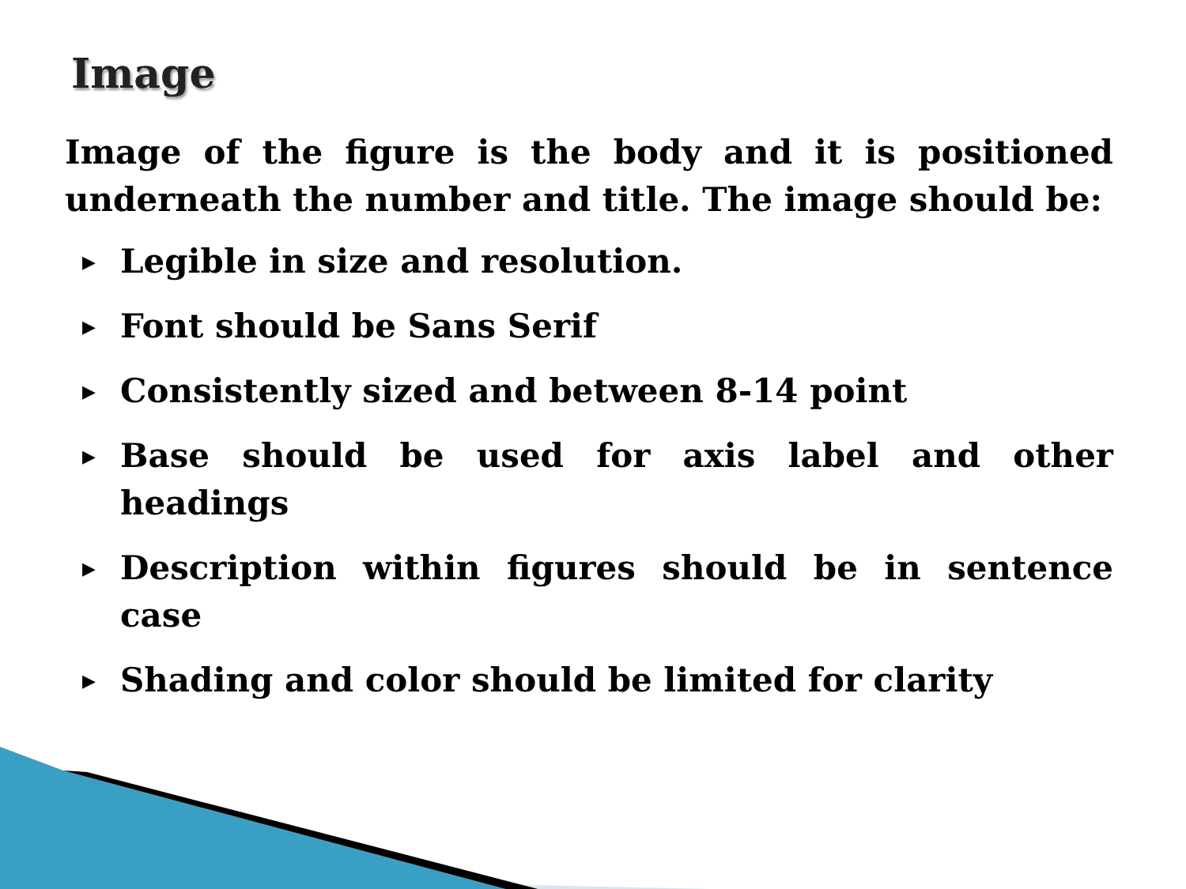Image
Image of the figure is the body and it is positioned underneath the number and title. The image should be:
▶ Legible in size and resolution.
▶ Font should be Sans Serif
▶ Consistently sized and between 8-14 point
▶ Base should be used for axis label and other headings
▶ Description within figures should be in sentence case
▶ Shading and color should be limited for clarity